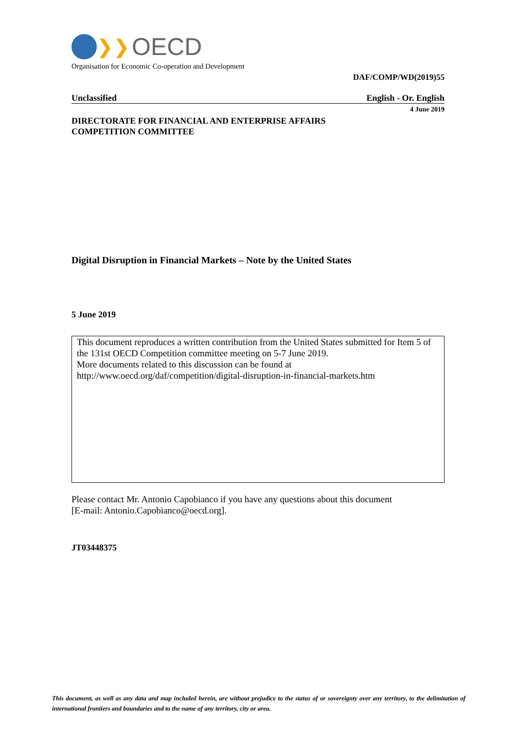❯❯ OECD
Organisation for Economic Co-operation and Development
DAF/COMP/WD(2019)55
Unclassified English - Or. English
4 June 2019
DIRECTORATE FOR FINANCIAL AND ENTERPRISE AFFAIRS
COMPETITION COMMITTEE
Digital Disruption in Financial Markets – Note by the United States
5 June 2019
This document reproduces a written contribution from the United States submitted for Item 5 of the 131st OECD Competition committee meeting on 5-7 June 2019.
More documents related to this discussion can be found at
http://www.oecd.org/daf/competition/digital-disruption-in-financial-markets.htm
Please contact Mr. Antonio Capobianco if you have any questions about this document
[E-mail: Antonio.Capobianco@oecd.org].
JT03448375
This document, as well as any data and map included herein, are without prejudice to the status of or sovereignty over any territory, to the delimitation of international frontiers and boundaries and to the name of any territory, city or area.